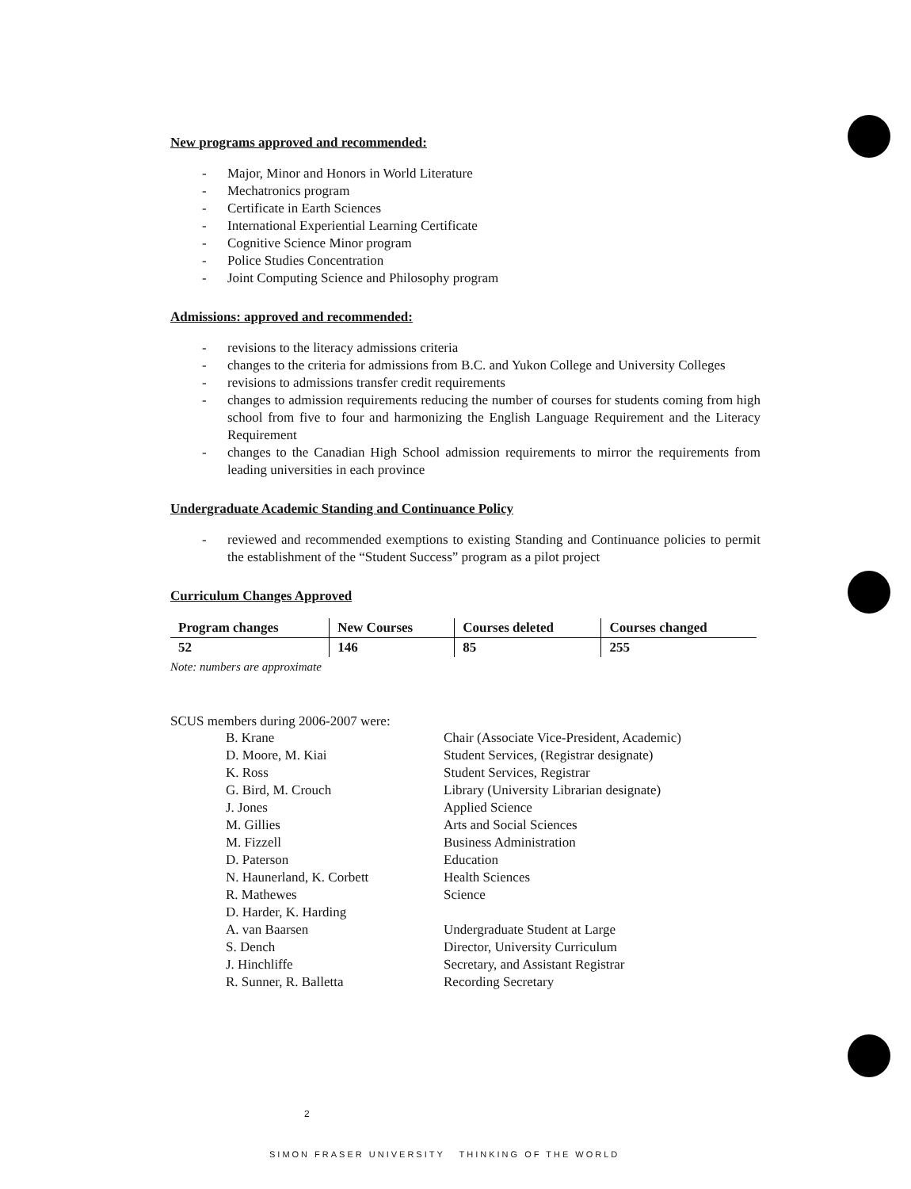New programs approved and recommended:
- Major, Minor and Honors in World Literature
- Mechatronics program
- Certificate in Earth Sciences
- International Experiential Learning Certificate
- Cognitive Science Minor program
- Police Studies Concentration
- Joint Computing Science and Philosophy program
Admissions: approved and recommended:
- revisions to the literacy admissions criteria
- changes to the criteria for admissions from B.C. and Yukon College and University Colleges
- revisions to admissions transfer credit requirements
- changes to admission requirements reducing the number of courses for students coming from high school from five to four and harmonizing the English Language Requirement and the Literacy Requirement
- changes to the Canadian High School admission requirements to mirror the requirements from leading universities in each province
Undergraduate Academic Standing and Continuance Policy
- reviewed and recommended exemptions to existing Standing and Continuance policies to permit the establishment of the “Student Success” program as a pilot project
Curriculum Changes Approved
| Program changes | New Courses | Courses deleted | Courses changed |
| --- | --- | --- | --- |
| 52 | 146 | 85 | 255 |
Note: numbers are approximate
SCUS members during 2006-2007 were:
B. Krane
Chair (Associate Vice-President, Academic)
D. Moore, M. Kiai
Student Services, (Registrar designate)
K. Ross
Student Services, Registrar
G. Bird, M. Crouch
Library (University Librarian designate)
J. Jones
Applied Science
M. Gillies
Arts and Social Sciences
M. Fizzell
Business Administration
D. Paterson
Education
N. Haunerland, K. Corbett
Health Sciences
R. Mathewes
Science
D. Harder, K. Harding
A. van Baarsen
Undergraduate Student at Large
S. Dench
Director, University Curriculum
J. Hinchliffe
Secretary, and Assistant Registrar
R. Sunner, R. Balletta
Recording Secretary
2
SIMON FRASER UNIVERSITY THINKING OF THE WORLD